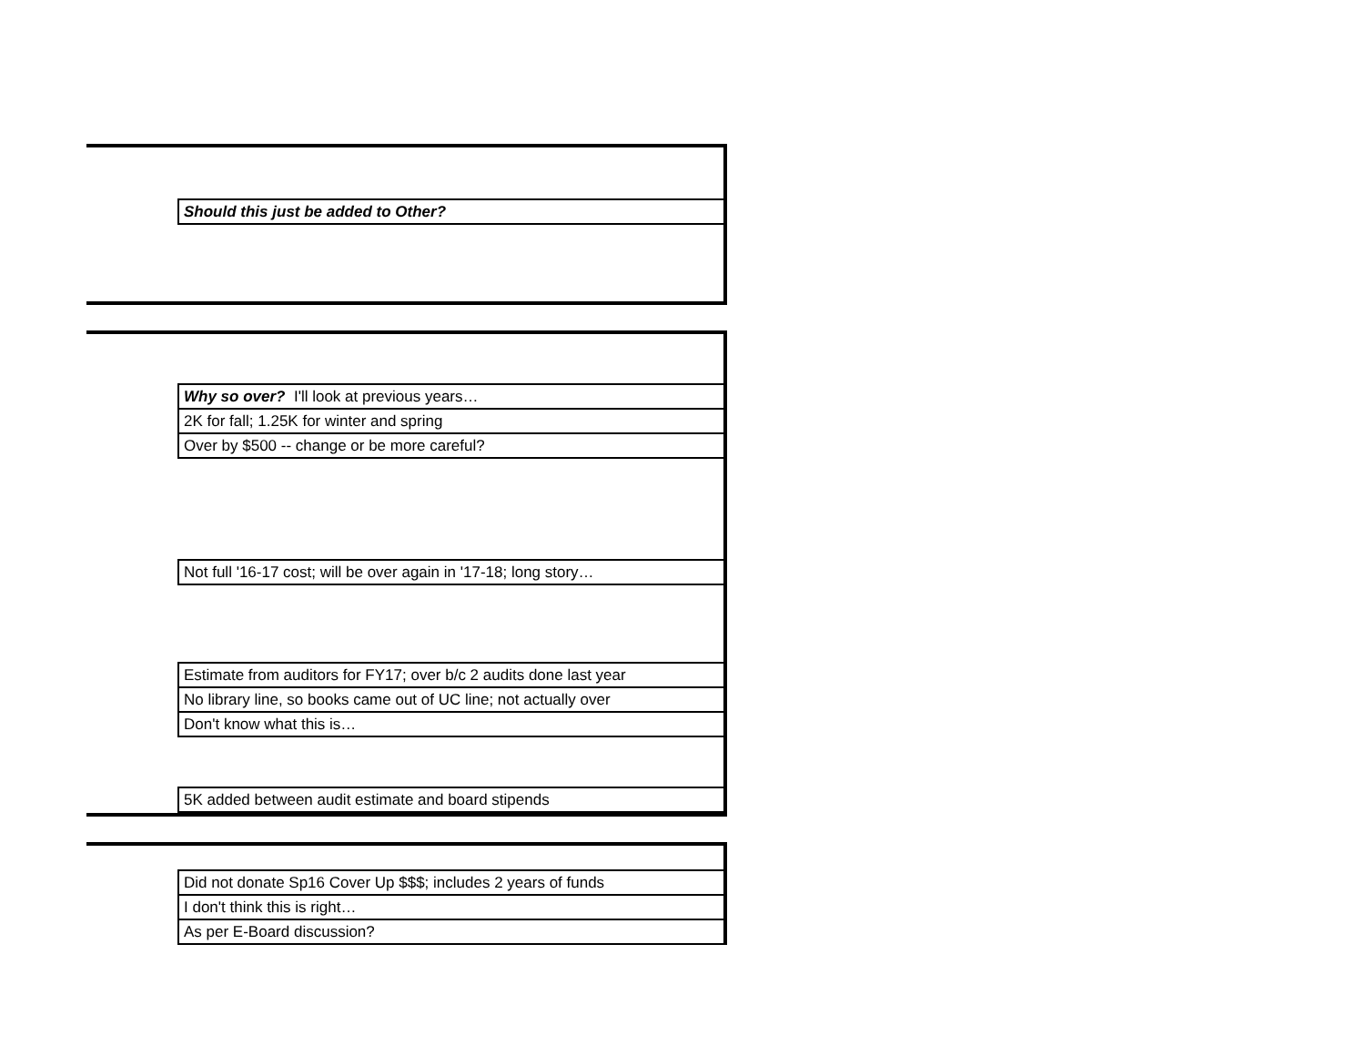| Should this just be added to Other? |
| Why so over? I'll look at previous years… |
| 2K for fall; 1.25K for winter and spring |
| Over by $500 -- change or be more careful? |
| Not full '16-17 cost; will be over again in '17-18; long story… |
| Estimate from auditors for FY17; over b/c 2 audits done last year |
| No library line, so books came out of UC line; not actually over |
| Don't know what this is… |
| 5K added between audit estimate and board stipends |
| Did not donate Sp16 Cover Up $$$; includes 2 years of funds |
| I don't think this is right… |
| As per E-Board discussion? |